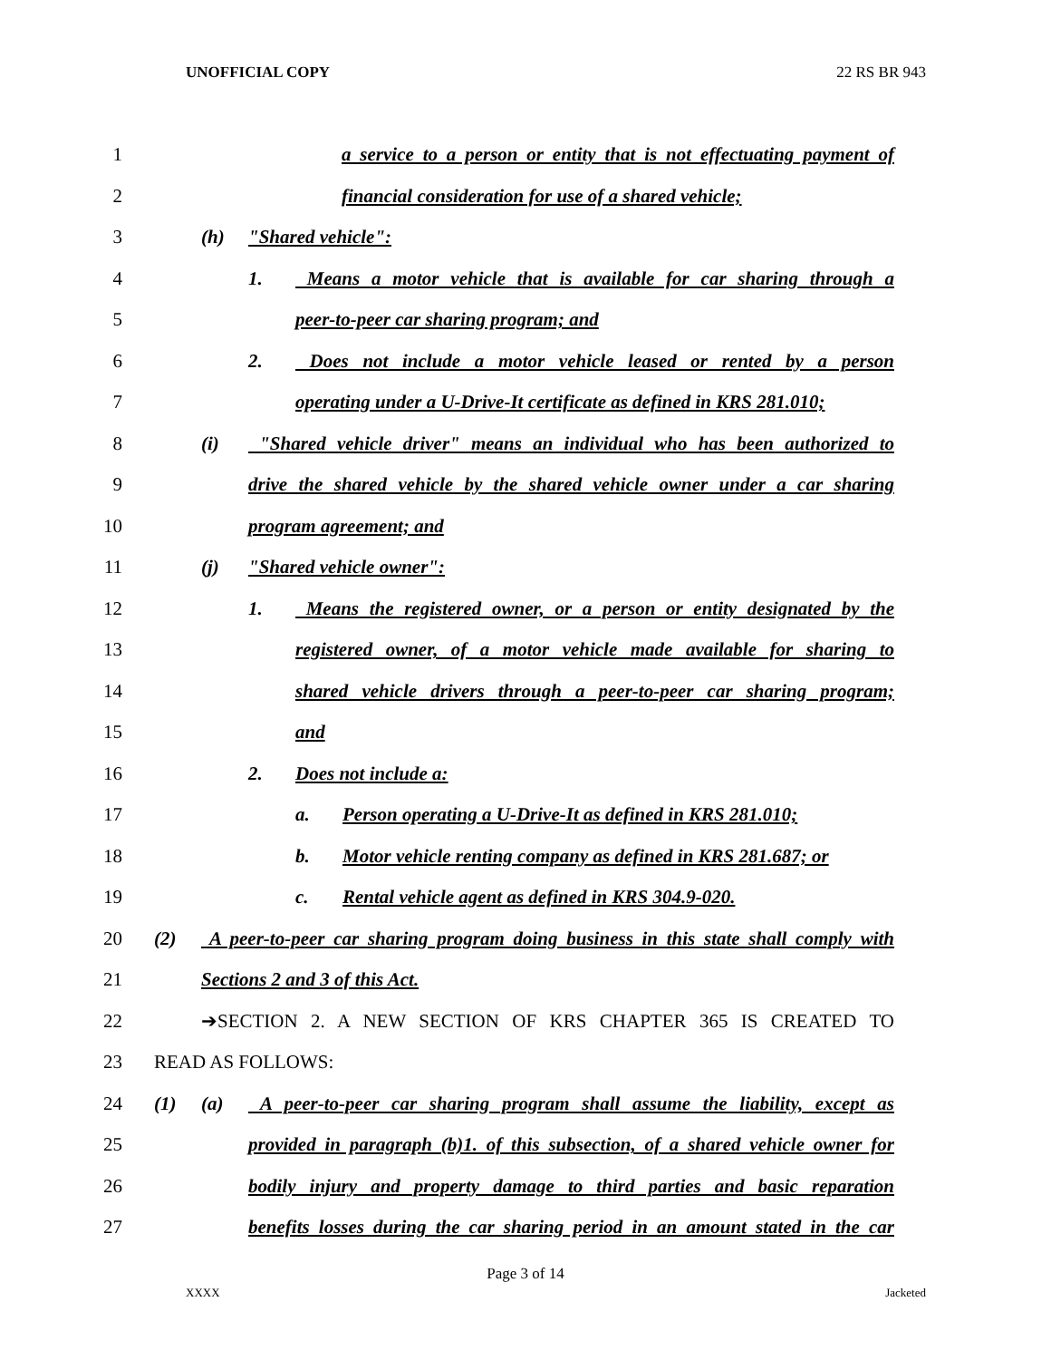UNOFFICIAL COPY 22 RS BR 943
1 a service to a person or entity that is not effectuating payment of
2 financial consideration for use of a shared vehicle;
3 (h) "Shared vehicle":
4 1. Means a motor vehicle that is available for car sharing through a
5 peer-to-peer car sharing program; and
6 2. Does not include a motor vehicle leased or rented by a person
7 operating under a U-Drive-It certificate as defined in KRS 281.010;
8 (i) "Shared vehicle driver" means an individual who has been authorized to
9 drive the shared vehicle by the shared vehicle owner under a car sharing
10 program agreement; and
11 (j) "Shared vehicle owner":
12 1. Means the registered owner, or a person or entity designated by the
13 registered owner, of a motor vehicle made available for sharing to
14 shared vehicle drivers through a peer-to-peer car sharing program;
15 and
16 2. Does not include a:
17 a. Person operating a U-Drive-It as defined in KRS 281.010;
18 b. Motor vehicle renting company as defined in KRS 281.687; or
19 c. Rental vehicle agent as defined in KRS 304.9-020.
20 (2) A peer-to-peer car sharing program doing business in this state shall comply with
21 Sections 2 and 3 of this Act.
22 ➔SECTION 2. A NEW SECTION OF KRS CHAPTER 365 IS CREATED TO
23 READ AS FOLLOWS:
24 (1) (a) A peer-to-peer car sharing program shall assume the liability, except as
25 provided in paragraph (b)1. of this subsection, of a shared vehicle owner for
26 bodily injury and property damage to third parties and basic reparation
27 benefits losses during the car sharing period in an amount stated in the car
Page 3 of 14
XXXX Jacketed